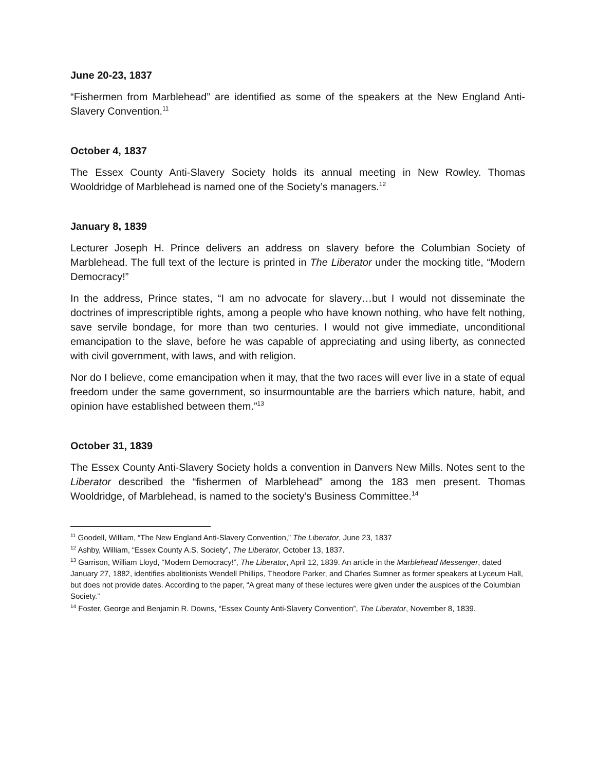June 20-23, 1837
“Fishermen from Marblehead” are identified as some of the speakers at the New England Anti-Slavery Convention.<sup>11</sup>
October 4, 1837
The Essex County Anti-Slavery Society holds its annual meeting in New Rowley. Thomas Wooldridge of Marblehead is named one of the Society’s managers.<sup>12</sup>
January 8, 1839
Lecturer Joseph H. Prince delivers an address on slavery before the Columbian Society of Marblehead. The full text of the lecture is printed in The Liberator under the mocking title, “Modern Democracy!”
In the address, Prince states, “I am no advocate for slavery…but I would not disseminate the doctrines of imprescriptible rights, among a people who have known nothing, who have felt nothing, save servile bondage, for more than two centuries. I would not give immediate, unconditional emancipation to the slave, before he was capable of appreciating and using liberty, as connected with civil government, with laws, and with religion.
Nor do I believe, come emancipation when it may, that the two races will ever live in a state of equal freedom under the same government, so insurmountable are the barriers which nature, habit, and opinion have established between them.”<sup>13</sup>
October 31, 1839
The Essex County Anti-Slavery Society holds a convention in Danvers New Mills. Notes sent to the Liberator described the “fishermen of Marblehead” among the 183 men present. Thomas Wooldridge, of Marblehead, is named to the society’s Business Committee.<sup>14</sup>
<sup>11</sup> Goodell, William, “The New England Anti-Slavery Convention,” The Liberator, June 23, 1837
<sup>12</sup> Ashby, William, “Essex County A.S. Society”, The Liberator, October 13, 1837.
<sup>13</sup> Garrison, William Lloyd, “Modern Democracy!”, The Liberator, April 12, 1839. An article in the Marblehead Messenger, dated January 27, 1882, identifies abolitionists Wendell Phillips, Theodore Parker, and Charles Sumner as former speakers at Lyceum Hall, but does not provide dates. According to the paper, “A great many of these lectures were given under the auspices of the Columbian Society.”
<sup>14</sup> Foster, George and Benjamin R. Downs, “Essex County Anti-Slavery Convention”, The Liberator, November 8, 1839.